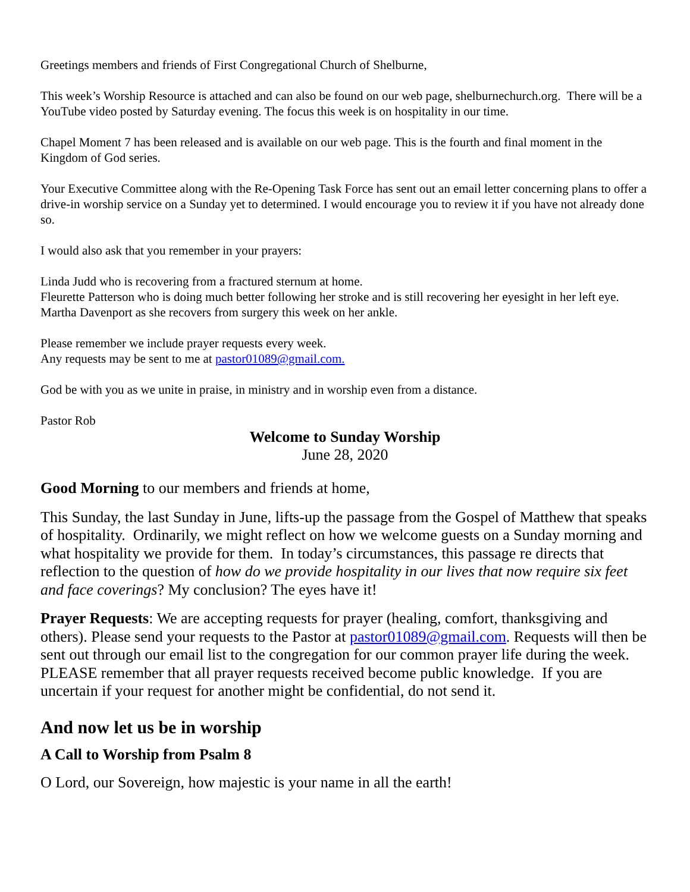Greetings members and friends of First Congregational Church of Shelburne,
This week’s Worship Resource is attached and can also be found on our web page, shelburnechurch.org. There will be a YouTube video posted by Saturday evening. The focus this week is on hospitality in our time.
Chapel Moment 7 has been released and is available on our web page. This is the fourth and final moment in the Kingdom of God series.
Your Executive Committee along with the Re-Opening Task Force has sent out an email letter concerning plans to offer a drive-in worship service on a Sunday yet to determined. I would encourage you to review it if you have not already done so.
I would also ask that you remember in your prayers:
Linda Judd who is recovering from a fractured sternum at home.
Fleurette Patterson who is doing much better following her stroke and is still recovering her eyesight in her left eye.
Martha Davenport as she recovers from surgery this week on her ankle.
Please remember we include prayer requests every week.
Any requests may be sent to me at pastor01089@gmail.com.
God be with you as we unite in praise, in ministry and in worship even from a distance.
Pastor Rob
Welcome to Sunday Worship
June 28, 2020
Good Morning to our members and friends at home,
This Sunday, the last Sunday in June, lifts-up the passage from the Gospel of Matthew that speaks of hospitality. Ordinarily, we might reflect on how we welcome guests on a Sunday morning and what hospitality we provide for them. In today’s circumstances, this passage re directs that reflection to the question of how do we provide hospitality in our lives that now require six feet and face coverings? My conclusion? The eyes have it!
Prayer Requests: We are accepting requests for prayer (healing, comfort, thanksgiving and others). Please send your requests to the Pastor at pastor01089@gmail.com. Requests will then be sent out through our email list to the congregation for our common prayer life during the week. PLEASE remember that all prayer requests received become public knowledge. If you are uncertain if your request for another might be confidential, do not send it.
And now let us be in worship
A Call to Worship from Psalm 8
O Lord, our Sovereign, how majestic is your name in all the earth!